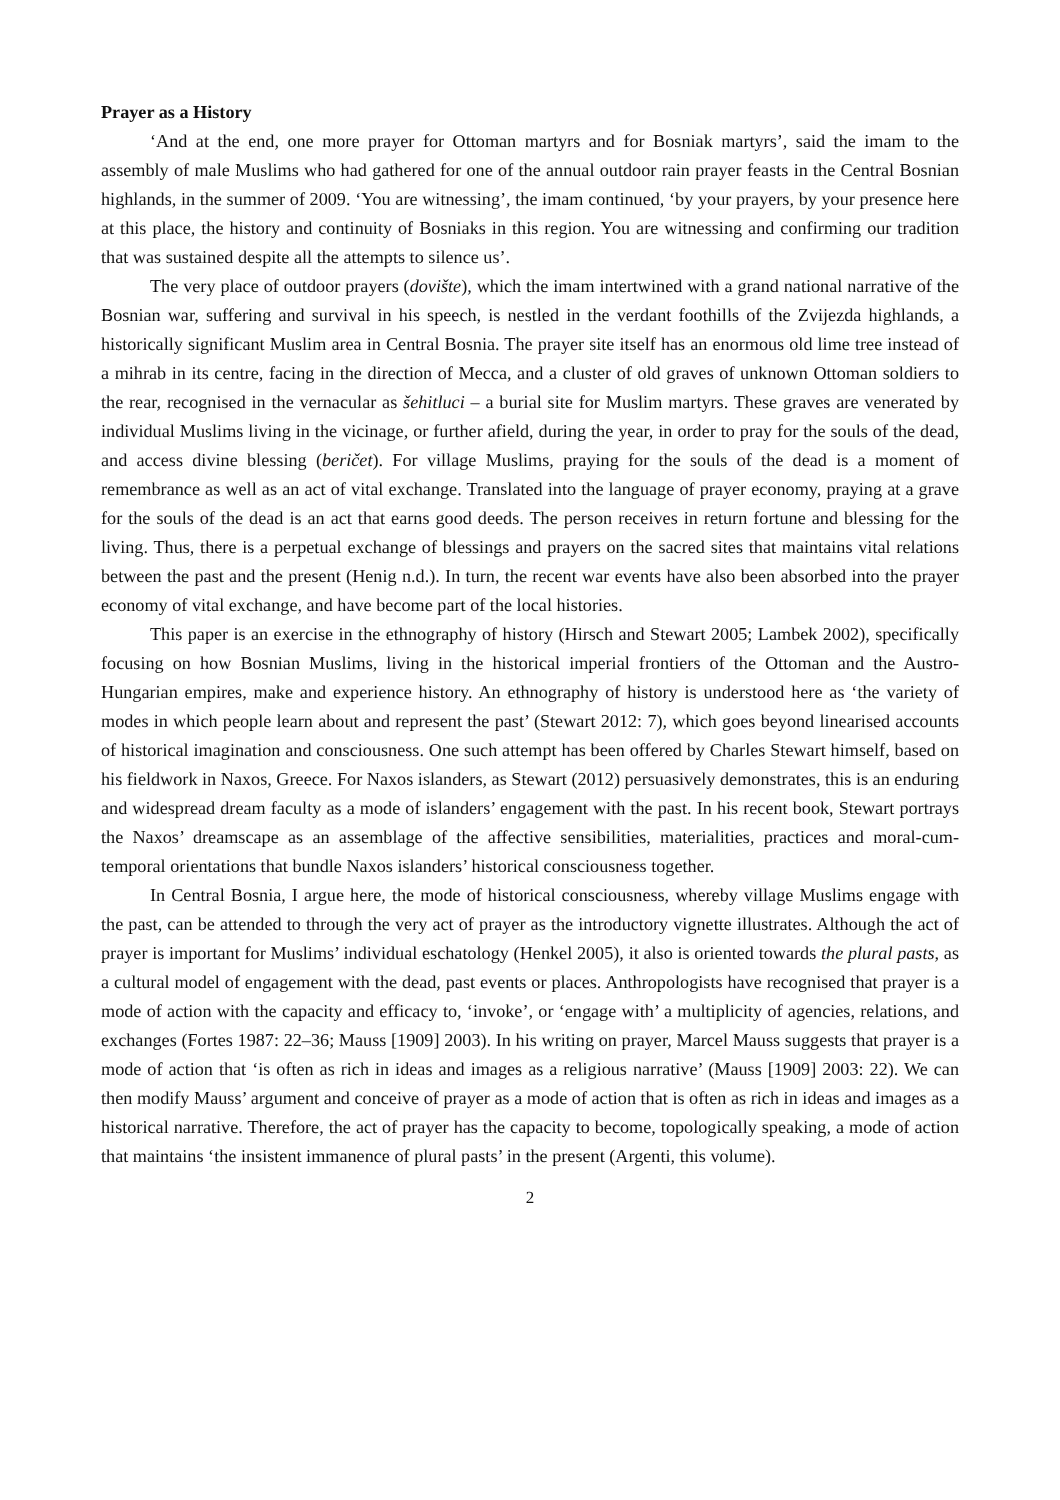Prayer as a History
‘And at the end, one more prayer for Ottoman martyrs and for Bosniak martyrs’, said the imam to the assembly of male Muslims who had gathered for one of the annual outdoor rain prayer feasts in the Central Bosnian highlands, in the summer of 2009. ‘You are witnessing’, the imam continued, ‘by your prayers, by your presence here at this place, the history and continuity of Bosniaks in this region. You are witnessing and confirming our tradition that was sustained despite all the attempts to silence us’.
The very place of outdoor prayers (dovište), which the imam intertwined with a grand national narrative of the Bosnian war, suffering and survival in his speech, is nestled in the verdant foothills of the Zvijezda highlands, a historically significant Muslim area in Central Bosnia. The prayer site itself has an enormous old lime tree instead of a mihrab in its centre, facing in the direction of Mecca, and a cluster of old graves of unknown Ottoman soldiers to the rear, recognised in the vernacular as šehitluci – a burial site for Muslim martyrs. These graves are venerated by individual Muslims living in the vicinage, or further afield, during the year, in order to pray for the souls of the dead, and access divine blessing (beričet). For village Muslims, praying for the souls of the dead is a moment of remembrance as well as an act of vital exchange. Translated into the language of prayer economy, praying at a grave for the souls of the dead is an act that earns good deeds. The person receives in return fortune and blessing for the living. Thus, there is a perpetual exchange of blessings and prayers on the sacred sites that maintains vital relations between the past and the present (Henig n.d.). In turn, the recent war events have also been absorbed into the prayer economy of vital exchange, and have become part of the local histories.
This paper is an exercise in the ethnography of history (Hirsch and Stewart 2005; Lambek 2002), specifically focusing on how Bosnian Muslims, living in the historical imperial frontiers of the Ottoman and the Austro-Hungarian empires, make and experience history. An ethnography of history is understood here as ‘the variety of modes in which people learn about and represent the past’ (Stewart 2012: 7), which goes beyond linearised accounts of historical imagination and consciousness. One such attempt has been offered by Charles Stewart himself, based on his fieldwork in Naxos, Greece. For Naxos islanders, as Stewart (2012) persuasively demonstrates, this is an enduring and widespread dream faculty as a mode of islanders’ engagement with the past. In his recent book, Stewart portrays the Naxos’ dreamscape as an assemblage of the affective sensibilities, materialities, practices and moral-cum-temporal orientations that bundle Naxos islanders’ historical consciousness together.
In Central Bosnia, I argue here, the mode of historical consciousness, whereby village Muslims engage with the past, can be attended to through the very act of prayer as the introductory vignette illustrates. Although the act of prayer is important for Muslims’ individual eschatology (Henkel 2005), it also is oriented towards the plural pasts, as a cultural model of engagement with the dead, past events or places. Anthropologists have recognised that prayer is a mode of action with the capacity and efficacy to, ‘invoke’, or ‘engage with’ a multiplicity of agencies, relations, and exchanges (Fortes 1987: 22–36; Mauss [1909] 2003). In his writing on prayer, Marcel Mauss suggests that prayer is a mode of action that ‘is often as rich in ideas and images as a religious narrative’ (Mauss [1909] 2003: 22). We can then modify Mauss’ argument and conceive of prayer as a mode of action that is often as rich in ideas and images as a historical narrative. Therefore, the act of prayer has the capacity to become, topologically speaking, a mode of action that maintains ‘the insistent immanence of plural pasts’ in the present (Argenti, this volume).
2